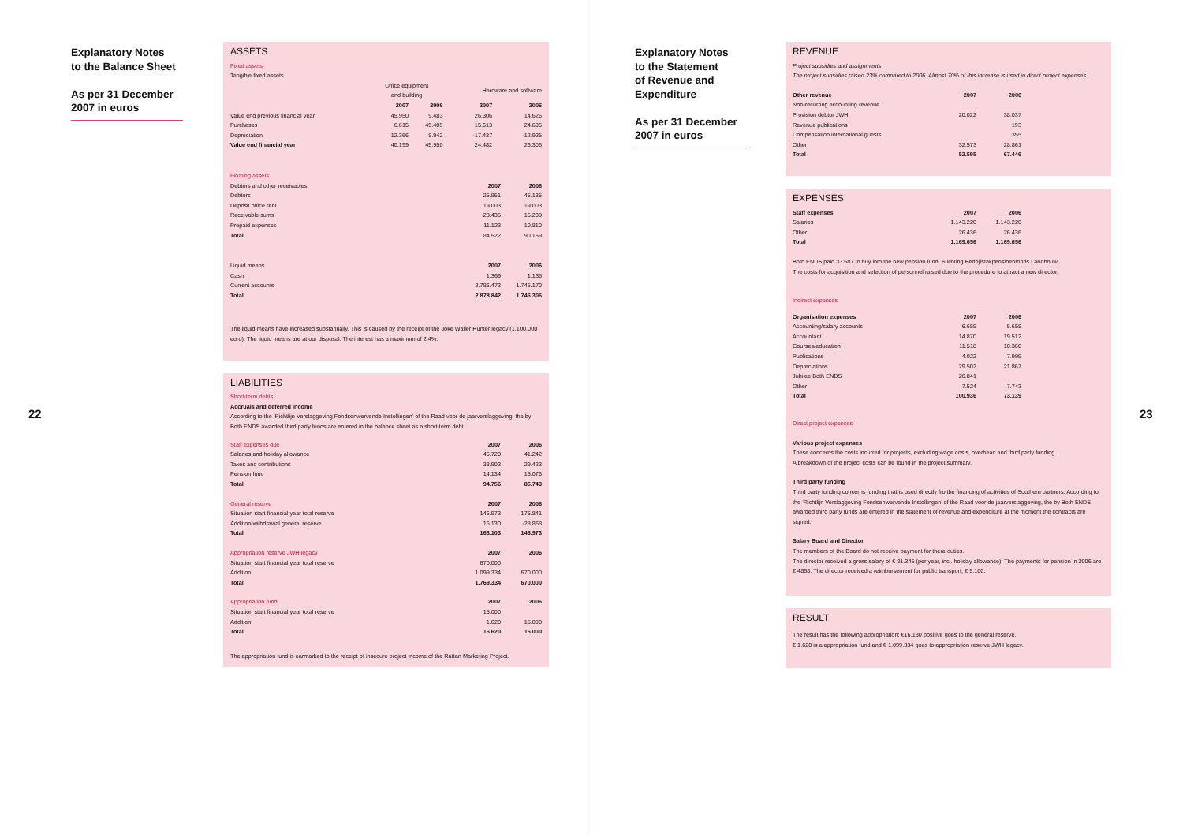Explanatory Notes
to the Balance Sheet
As per 31 December
2007 in euros
22
ASSETS
Fixed assets
Tangible fixed assets
| | Office equipment and building | | Hardware and software | |
| --- | --- | --- | --- | --- |
| | 2007 | 2006 | 2007 | 2006 |
| Value end previous financial year | 45.950 | 9.483 | 26.306 | 14.626 |
| Purchases | 6.615 | 45.409 | 15.613 | 24.605 |
| Depreciation | -12.366 | -8.942 | -17.437 | -12.925 |
| Value end financial year | 40.199 | 45.950 | 24.482 | 26.306 |
Floating assets
| Debtors and other receivables | 2007 | 2006 |
| Debtors | 25.961 | 45.135 |
| Deposit office rent | 19.003 | 19.003 |
| Receivable sums | 28.435 | 15.209 |
| Prepaid expenses | 11.123 | 10.810 |
| Total | 84.522 | 90.159 |
| Liquid means | 2007 | 2006 |
| Cash | 1.369 | 1.136 |
| Current accounts | 2.786.473 | 1.745.170 |
| Total | 2.878.842 | 1.746.306 |
The liquid means have increased substantially. This is caused by the receipt of the Joke Waller Hunter legacy (1.100.000 euro). The liquid means are at our disposal. The interest has a maximum of 2,4%.
LIABILITIES
Short-term debts
Accruals and deferred income
According to the ‘Richtlijn Verslaggeving Fondsenwervende Instellingen’ of the Raad voor de jaarverslaggeving, the by Both ENDS awarded third party funds are entered in the balance sheet as a short-term debt.
| Staff expenses due | 2007 | 2006 |
| Salaries and holiday allowance | 46.720 | 41.242 |
| Taxes and contributions | 33.902 | 29.423 |
| Pension fund | 14.134 | 15.078 |
| Total | 94.756 | 85.743 |
| General reserve | 2007 | 2006 |
| Situation start financial year total reserve | 146.973 | 175.841 |
| Addition/withdrawal general reserve | 16.130 | -28.868 |
| Total | 163.103 | 146.973 |
| Appropriation reserve JWH legacy | 2007 | 2006 |
| Situation start financial year total reserve | 670.000 | |
| Addition | 1.099.334 | 670.000 |
| Total | 1.769.334 | 670.000 |
| Appropriation fund | 2007 | 2006 |
| Situation start financial year total reserve | 15.000 | |
| Addition | 1.620 | 15.000 |
| Total | 16.620 | 15.000 |
The appropriation fund is earmarked to the receipt of insecure project income of the Rattan Marketing Project.
Explanatory Notes
to the Statement
of Revenue and
Expenditure
As per 31 December
2007 in euros
23
REVENUE
Project subsidies and assignments
The project subsidies raised 23% compared to 2006. Almost 70% of this increase is used in direct project expenses.
| Other revenue | 2007 | 2006 |
| Non-recurring accounting revenue | | |
| Provision debtor JWH | 20.022 | 38.037 |
| Revenue publications | | 193 |
| Compensation international guests | | 355 |
| Other | 32.573 | 28.861 |
| Total | 52.595 | 67.446 |
EXPENSES
| Staff expenses | 2007 | 2006 |
| Salaries | 1.143.220 | 1.143.220 |
| Other | 26.436 | 26.436 |
| Total | 1.169.656 | 1.169.656 |
Both ENDS paid 33.687 to buy into the new pension fund: Stichting Bedrijfstakpensioenfonds Landbouw.
The costs for acquisition and selection of personnel raised due to the procedure to attract a new director.
Indirect expenses
| Organisation expenses | 2007 | 2006 |
| Accounting/salary accounts | 6.659 | 5.658 |
| Accountant | 14.870 | 19.512 |
| Courses/education | 11.518 | 10.360 |
| Publications | 4.022 | 7.999 |
| Depreciations | 29.502 | 21.867 |
| Jubilee Both ENDS | 26.841 | |
| Other | 7.524 | 7.743 |
| Total | 100.936 | 73.139 |
Direct project expenses
Various project expenses
These concerns the costs incurred for projects, excluding wage costs, overhead and third party funding.
A breakdown of the project costs can be found in the project summary.
Third party funding
Third party funding concerns funding that is used directly fro the financing of activities of Southern partners. According to the ‘Richtlijn Verslaggeving Fondsenwervende Instellingen’ of the Raad voor de jaarverslaggeving, the by Both ENDS awarded third party funds are entered in the statement of revenue and expenditure at the moment the contracts are signed.
Salary Board and Director
The members of the Board do not receive payment for there duties.
The director received a gross salary of € 81.345 (per year, incl. holiday allowance). The payments for pension in 2006 are € 4858. The director received a reimbursement for public transport, € 5.100.
RESULT
The result has the following appropriation: €16.130 positive goes to the general reserve,
€ 1.620 is a appropriation fund and € 1.099.334 goes to appropriation reserve JWH legacy.